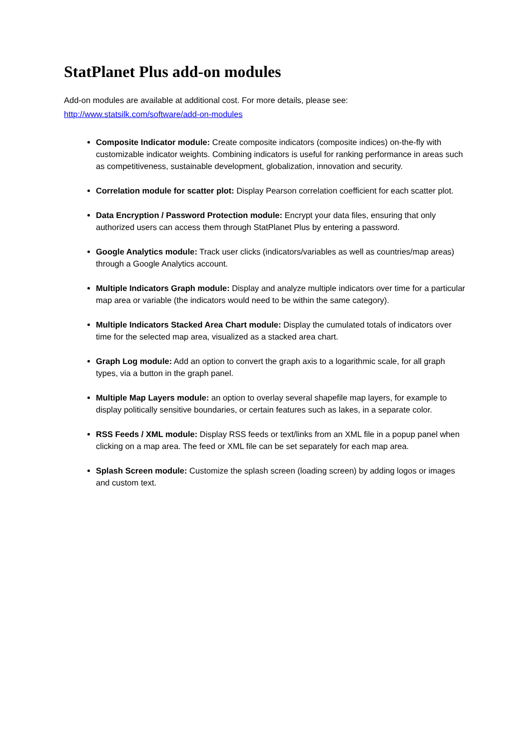StatPlanet Plus add-on modules
Add-on modules are available at additional cost. For more details, please see:
http://www.statsilk.com/software/add-on-modules
Composite Indicator module: Create composite indicators (composite indices) on-the-fly with customizable indicator weights. Combining indicators is useful for ranking performance in areas such as competitiveness, sustainable development, globalization, innovation and security.
Correlation module for scatter plot: Display Pearson correlation coefficient for each scatter plot.
Data Encryption / Password Protection module: Encrypt your data files, ensuring that only authorized users can access them through StatPlanet Plus by entering a password.
Google Analytics module: Track user clicks (indicators/variables as well as countries/map areas) through a Google Analytics account.
Multiple Indicators Graph module: Display and analyze multiple indicators over time for a particular map area or variable (the indicators would need to be within the same category).
Multiple Indicators Stacked Area Chart module: Display the cumulated totals of indicators over time for the selected map area, visualized as a stacked area chart.
Graph Log module: Add an option to convert the graph axis to a logarithmic scale, for all graph types, via a button in the graph panel.
Multiple Map Layers module: an option to overlay several shapefile map layers, for example to display politically sensitive boundaries, or certain features such as lakes, in a separate color.
RSS Feeds / XML module: Display RSS feeds or text/links from an XML file in a popup panel when clicking on a map area. The feed or XML file can be set separately for each map area.
Splash Screen module: Customize the splash screen (loading screen) by adding logos or images and custom text.